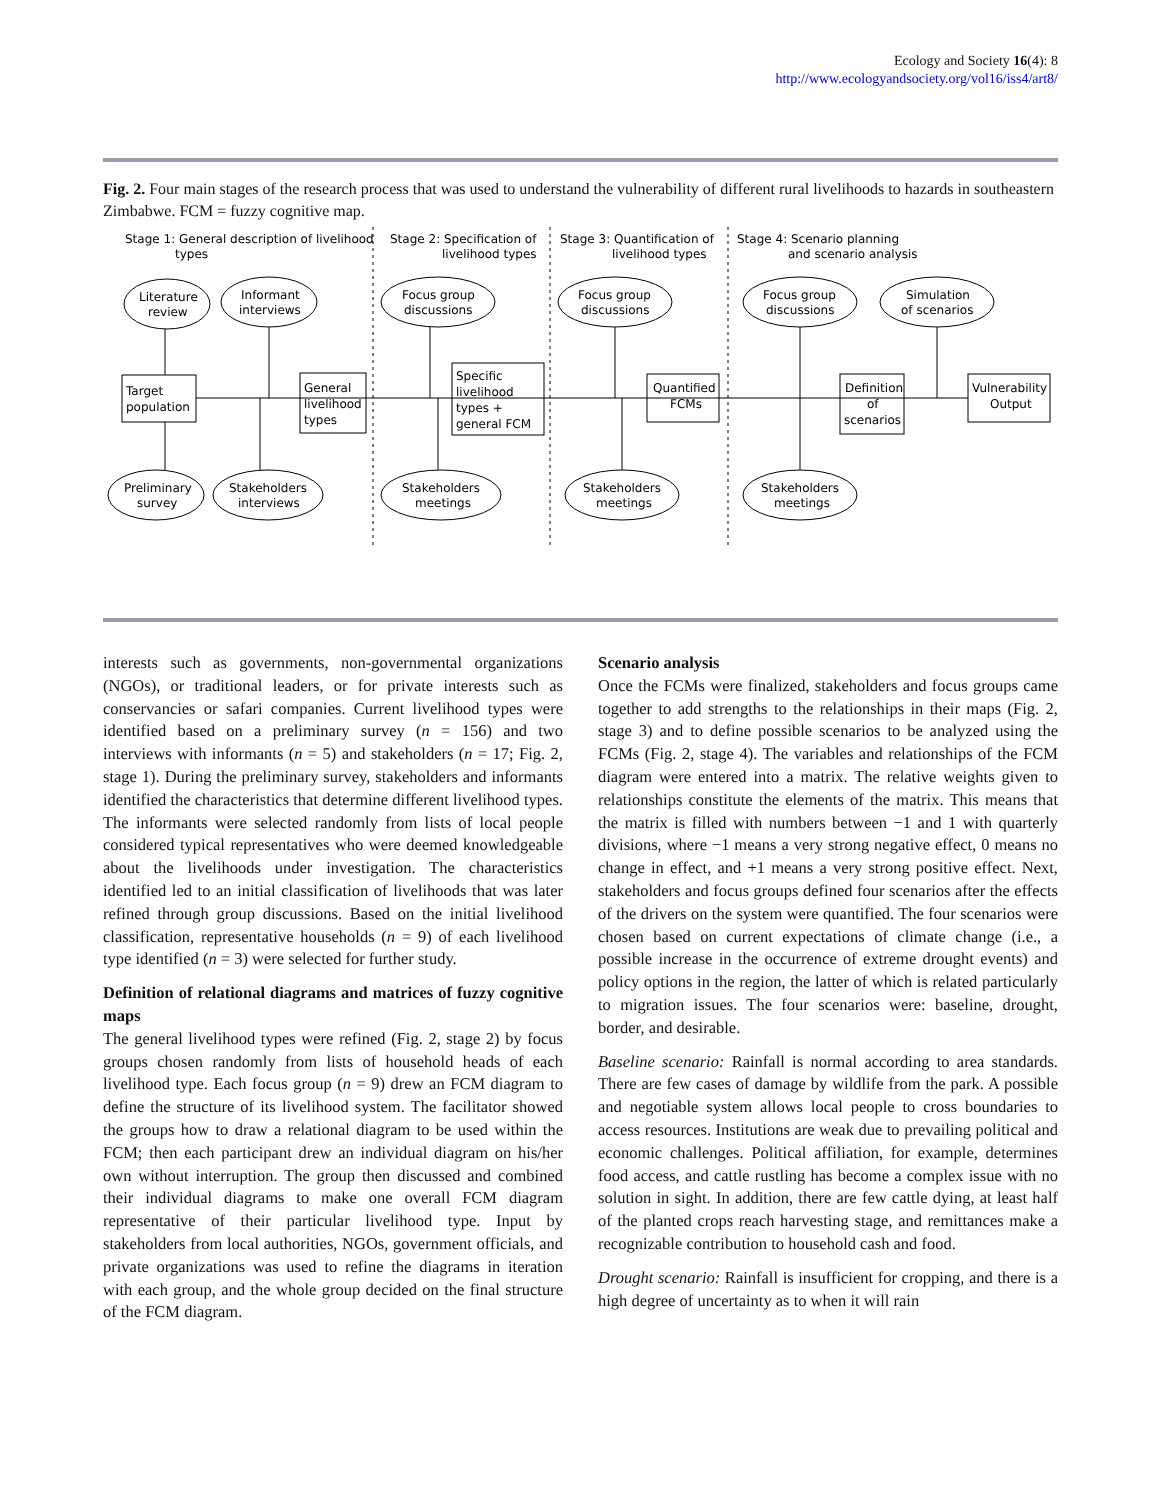Ecology and Society 16(4): 8
http://www.ecologyandsociety.org/vol16/iss4/art8/
Fig. 2. Four main stages of the research process that was used to understand the vulnerability of different rural livelihoods to hazards in southeastern Zimbabwe. FCM = fuzzy cognitive map.
Stage 1: General description of livelihood
types
Stage 2: Specification of
livelihood types
Stage 3: Quantification of
livelihood types
Stage 4: Scenario planning
and scenario analysis
Literature
review
Informant
interviews
Focus group
discussions
Focus group
discussions
Focus group
discussions
Simulation
of scenarios
Target
population
General
livelihood
types
Specific
livelihood
types +
general FCM
Quantified
FCMs
Definition
of
scenarios
Vulnerability
Output
Preliminary
survey
Stakeholders
interviews
Stakeholders
meetings
Stakeholders
meetings
Stakeholders
meetings
interests such as governments, non-governmental organizations (NGOs), or traditional leaders, or for private interests such as conservancies or safari companies. Current livelihood types were identified based on a preliminary survey (n = 156) and two interviews with informants (n = 5) and stakeholders (n = 17; Fig. 2, stage 1). During the preliminary survey, stakeholders and informants identified the characteristics that determine different livelihood types. The informants were selected randomly from lists of local people considered typical representatives who were deemed knowledgeable about the livelihoods under investigation. The characteristics identified led to an initial classification of livelihoods that was later refined through group discussions. Based on the initial livelihood classification, representative households (n = 9) of each livelihood type identified (n = 3) were selected for further study.
Definition of relational diagrams and matrices of fuzzy cognitive maps
The general livelihood types were refined (Fig. 2, stage 2) by focus groups chosen randomly from lists of household heads of each livelihood type. Each focus group (n = 9) drew an FCM diagram to define the structure of its livelihood system. The facilitator showed the groups how to draw a relational diagram to be used within the FCM; then each participant drew an individual diagram on his/her own without interruption. The group then discussed and combined their individual diagrams to make one overall FCM diagram representative of their particular livelihood type. Input by stakeholders from local authorities, NGOs, government officials, and private organizations was used to refine the diagrams in iteration with each group, and the whole group decided on the final structure of the FCM diagram.
Scenario analysis
Once the FCMs were finalized, stakeholders and focus groups came together to add strengths to the relationships in their maps (Fig. 2, stage 3) and to define possible scenarios to be analyzed using the FCMs (Fig. 2, stage 4). The variables and relationships of the FCM diagram were entered into a matrix. The relative weights given to relationships constitute the elements of the matrix. This means that the matrix is filled with numbers between −1 and 1 with quarterly divisions, where −1 means a very strong negative effect, 0 means no change in effect, and +1 means a very strong positive effect. Next, stakeholders and focus groups defined four scenarios after the effects of the drivers on the system were quantified. The four scenarios were chosen based on current expectations of climate change (i.e., a possible increase in the occurrence of extreme drought events) and policy options in the region, the latter of which is related particularly to migration issues. The four scenarios were: baseline, drought, border, and desirable.
Baseline scenario: Rainfall is normal according to area standards. There are few cases of damage by wildlife from the park. A possible and negotiable system allows local people to cross boundaries to access resources. Institutions are weak due to prevailing political and economic challenges. Political affiliation, for example, determines food access, and cattle rustling has become a complex issue with no solution in sight. In addition, there are few cattle dying, at least half of the planted crops reach harvesting stage, and remittances make a recognizable contribution to household cash and food.
Drought scenario: Rainfall is insufficient for cropping, and there is a high degree of uncertainty as to when it will rain